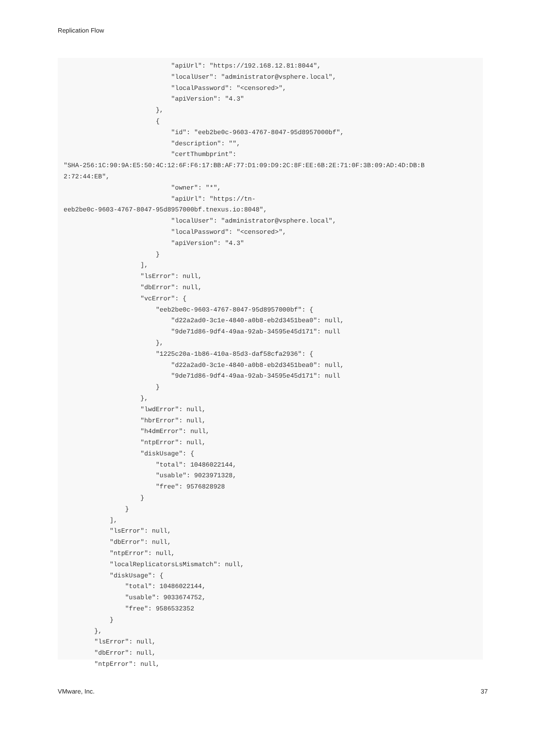Replication Flow
                            "apiUrl": "https://192.168.12.81:8044",
                            "localUser": "administrator@vsphere.local",
                            "localPassword": "<censored>",
                            "apiVersion": "4.3"
                        },
                        {
                            "id": "eeb2be0c-9603-4767-8047-95d8957000bf",
                            "description": "",
                            "certThumbprint":
"SHA-256:1C:90:9A:E5:50:4C:12:6F:F6:17:BB:AF:77:D1:09:D9:2C:8F:EE:6B:2E:71:0F:3B:09:AD:4D:DB:B
2:72:44:EB",
                            "owner": "*",
                            "apiUrl": "https://tn-
eeb2be0c-9603-4767-8047-95d8957000bf.tnexus.io:8048",
                            "localUser": "administrator@vsphere.local",
                            "localPassword": "<censored>",
                            "apiVersion": "4.3"
                        }
                    ],
                    "lsError": null,
                    "dbError": null,
                    "vcError": {
                        "eeb2be0c-9603-4767-8047-95d8957000bf": {
                            "d22a2ad0-3c1e-4840-a0b8-eb2d3451bea0": null,
                            "9de71d86-9df4-49aa-92ab-34595e45d171": null
                        },
                        "1225c20a-1b86-410a-85d3-daf58cfa2936": {
                            "d22a2ad0-3c1e-4840-a0b8-eb2d3451bea0": null,
                            "9de71d86-9df4-49aa-92ab-34595e45d171": null
                        }
                    },
                    "lwdError": null,
                    "hbrError": null,
                    "h4dmError": null,
                    "ntpError": null,
                    "diskUsage": {
                        "total": 10486022144,
                        "usable": 9023971328,
                        "free": 9576828928
                    }
                }
            ],
            "lsError": null,
            "dbError": null,
            "ntpError": null,
            "localReplicatorsLsMismatch": null,
            "diskUsage": {
                "total": 10486022144,
                "usable": 9033674752,
                "free": 9586532352
            }
        },
        "lsError": null,
        "dbError": null,
        "ntpError": null,
VMware, Inc. 37